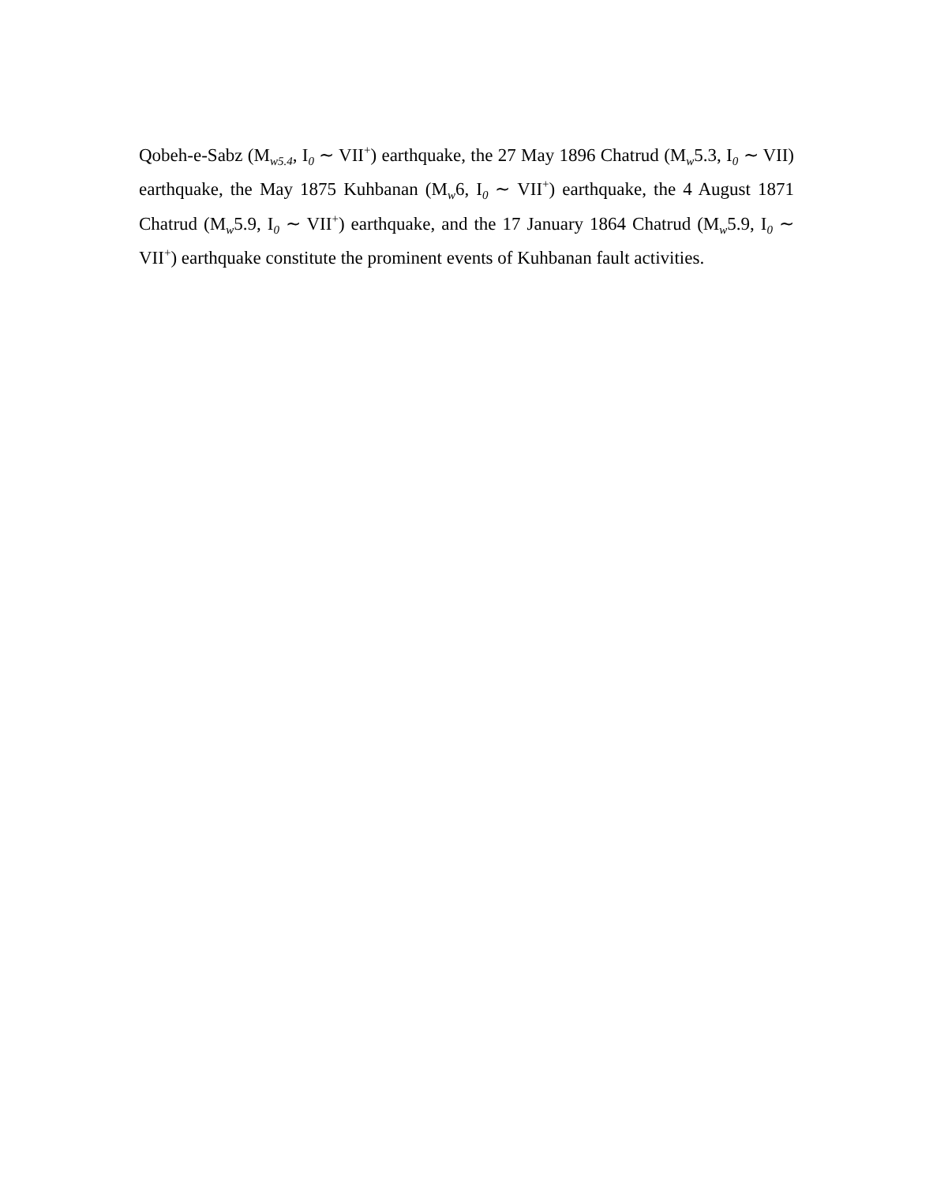Qobeh-e-Sabz (M<sub>w5.4</sub>, I<sub>0</sub> ∼ VII<sup>+</sup>) earthquake, the 27 May 1896 Chatrud (M<sub>w</sub>5.3, I<sub>0</sub> ∼ VII) earthquake, the May 1875 Kuhbanan (M<sub>w</sub>6, I<sub>0</sub> ∼ VII<sup>+</sup>) earthquake, the 4 August 1871 Chatrud (M<sub>w</sub>5.9, I<sub>0</sub> ∼ VII<sup>+</sup>) earthquake, and the 17 January 1864 Chatrud (M<sub>w</sub>5.9, I<sub>0</sub> ∼ VII<sup>+</sup>) earthquake constitute the prominent events of Kuhbanan fault activities.